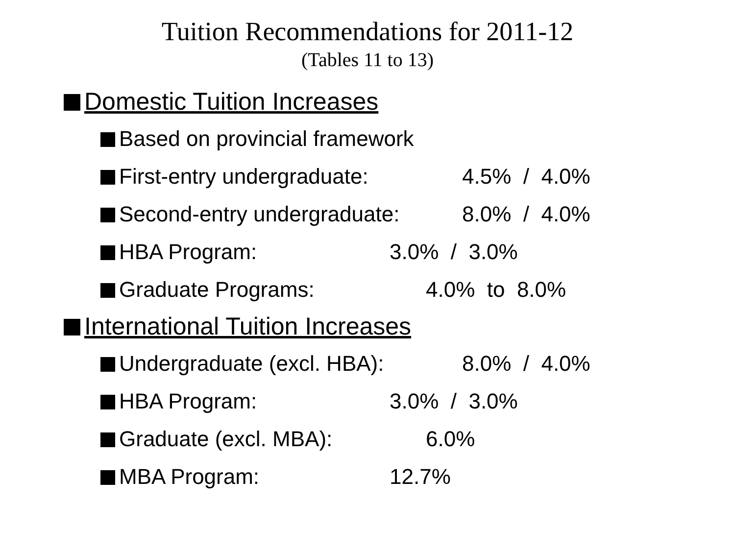Tuition Recommendations for 2011-12
(Tables 11 to 13)
Domestic Tuition Increases
Based on provincial framework
First-entry undergraduate: 4.5% / 4.0%
Second-entry undergraduate: 8.0% / 4.0%
HBA Program: 3.0% / 3.0%
Graduate Programs: 4.0% to 8.0%
International Tuition Increases
Undergraduate (excl. HBA): 8.0% / 4.0%
HBA Program: 3.0% / 3.0%
Graduate (excl. MBA): 6.0%
MBA Program: 12.7%